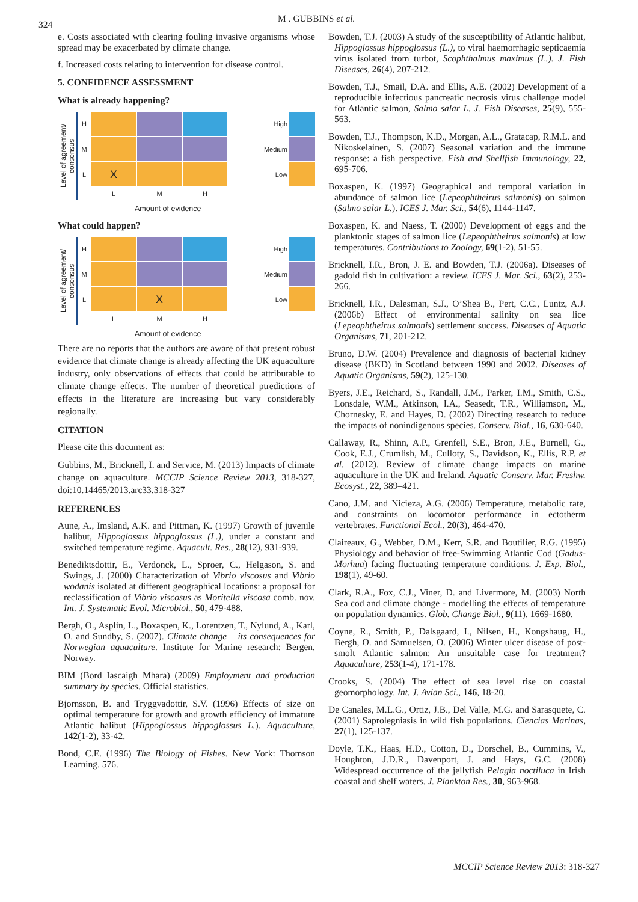324
M . GUBBINS et al.
e. Costs associated with clearing fouling invasive organisms whose spread may be exacerbated by climate change.
f. Increased costs relating to intervention for disease control.
5. CONFIDENCE ASSESSMENT
What is already happening?
Level of agreement/
consensus
H
M
L
X
L
M
H
High
Medium
Low
Amount of evidence
What could happen?
Level of agreement/
consensus
H
M
L
X
L
M
H
High
Medium
Low
Amount of evidence
There are no reports that the authors are aware of that present robust evidence that climate change is already affecting the UK aquaculture industry, only observations of effects that could be attributable to climate change effects. The number of theoretical ptredictions of effects in the literature are increasing but vary considerably regionally.
CITATION
Please cite this document as:
Gubbins, M., Bricknell, I. and Service, M. (2013) Impacts of climate change on aquaculture. MCCIP Science Review 2013, 318-327, doi:10.14465/2013.arc33.318-327
REFERENCES
Aune, A., Imsland, A.K. and Pittman, K. (1997) Growth of juvenile halibut, Hippoglossus hippoglossus (L.), under a constant and switched temperature regime. Aquacult. Res., 28(12), 931-939.
Benediktsdottir, E., Verdonck, L., Sproer, C., Helgason, S. and Swings, J. (2000) Characterization of Vibrio viscosus and Vibrio wodanis isolated at different geographical locations: a proposal for reclassification of Vibrio viscosus as Moritella viscosa comb. nov. Int. J. Systematic Evol. Microbiol., 50, 479-488.
Bergh, O., Asplin, L., Boxaspen, K., Lorentzen, T., Nylund, A., Karl, O. and Sundby, S. (2007). Climate change – its consequences for Norwegian aquaculture. Institute for Marine research: Bergen, Norway.
BIM (Bord Iascaigh Mhara) (2009) Employment and production summary by species. Official statistics.
Bjornsson, B. and Tryggvadottir, S.V. (1996) Effects of size on optimal temperature for growth and growth efficiency of immature Atlantic halibut (Hippoglossus hippoglossus L.). Aquaculture, 142(1-2), 33-42.
Bond, C.E. (1996) The Biology of Fishes. New York: Thomson Learning. 576.
Bowden, T.J. (2003) A study of the susceptibility of Atlantic halibut, Hippoglossus hippoglossus (L.), to viral haemorrhagic septicaemia virus isolated from turbot, Scophthalmus maximus (L.). J. Fish Diseases, 26(4), 207-212.
Bowden, T.J., Smail, D.A. and Ellis, A.E. (2002) Development of a reproducible infectious pancreatic necrosis virus challenge model for Atlantic salmon, Salmo salar L. J. Fish Diseases, 25(9), 555-563.
Bowden, T.J., Thompson, K.D., Morgan, A.L., Gratacap, R.M.L. and Nikoskelainen, S. (2007) Seasonal variation and the immune response: a fish perspective. Fish and Shellfish Immunology, 22, 695-706.
Boxaspen, K. (1997) Geographical and temporal variation in abundance of salmon lice (Lepeophtheirus salmonis) on salmon (Salmo salar L.). ICES J. Mar. Sci., 54(6), 1144-1147.
Boxaspen, K. and Naess, T. (2000) Development of eggs and the planktonic stages of salmon lice (Lepeophtheirus salmonis) at low temperatures. Contributions to Zoology, 69(1-2), 51-55.
Bricknell, I.R., Bron, J. E. and Bowden, T.J. (2006a). Diseases of gadoid fish in cultivation: a review. ICES J. Mar. Sci., 63(2), 253-266.
Bricknell, I.R., Dalesman, S.J., O’Shea B., Pert, C.C., Luntz, A.J. (2006b) Effect of environmental salinity on sea lice (Lepeophtheirus salmonis) settlement success. Diseases of Aquatic Organisms, 71, 201-212.
Bruno, D.W. (2004) Prevalence and diagnosis of bacterial kidney disease (BKD) in Scotland between 1990 and 2002. Diseases of Aquatic Organisms, 59(2), 125-130.
Byers, J.E., Reichard, S., Randall, J.M., Parker, I.M., Smith, C.S., Lonsdale, W.M., Atkinson, I.A., Seasedt, T.R., Williamson, M., Chornesky, E. and Hayes, D. (2002) Directing research to reduce the impacts of nonindigenous species. Conserv. Biol., 16, 630-640.
Callaway, R., Shinn, A.P., Grenfell, S.E., Bron, J.E., Burnell, G., Cook, E.J., Crumlish, M., Culloty, S., Davidson, K., Ellis, R.P. et al. (2012). Review of climate change impacts on marine aquaculture in the UK and Ireland. Aquatic Conserv. Mar. Freshw. Ecosyst., 22, 389–421.
Cano, J.M. and Nicieza, A.G. (2006) Temperature, metabolic rate, and constraints on locomotor performance in ectotherm vertebrates. Functional Ecol., 20(3), 464-470.
Claireaux, G., Webber, D.M., Kerr, S.R. and Boutilier, R.G. (1995) Physiology and behavior of free-Swimming Atlantic Cod (Gadus-Morhua) facing fluctuating temperature conditions. J. Exp. Biol., 198(1), 49-60.
Clark, R.A., Fox, C.J., Viner, D. and Livermore, M. (2003) North Sea cod and climate change - modelling the effects of temperature on population dynamics. Glob. Change Biol., 9(11), 1669-1680.
Coyne, R., Smith, P., Dalsgaard, I., Nilsen, H., Kongshaug, H., Bergh, O. and Samuelsen, O. (2006) Winter ulcer disease of post-smolt Atlantic salmon: An unsuitable case for treatment? Aquaculture, 253(1-4), 171-178.
Crooks, S. (2004) The effect of sea level rise on coastal geomorphology. Int. J. Avian Sci., 146, 18-20.
De Canales, M.L.G., Ortiz, J.B., Del Valle, M.G. and Sarasquete, C. (2001) Saprolegniasis in wild fish populations. Ciencias Marinas, 27(1), 125-137.
Doyle, T.K., Haas, H.D., Cotton, D., Dorschel, B., Cummins, V., Houghton, J.D.R., Davenport, J. and Hays, G.C. (2008) Widespread occurrence of the jellyfish Pelagia noctiluca in Irish coastal and shelf waters. J. Plankton Res., 30, 963-968.
MCCIP Science Review 2013: 318-327